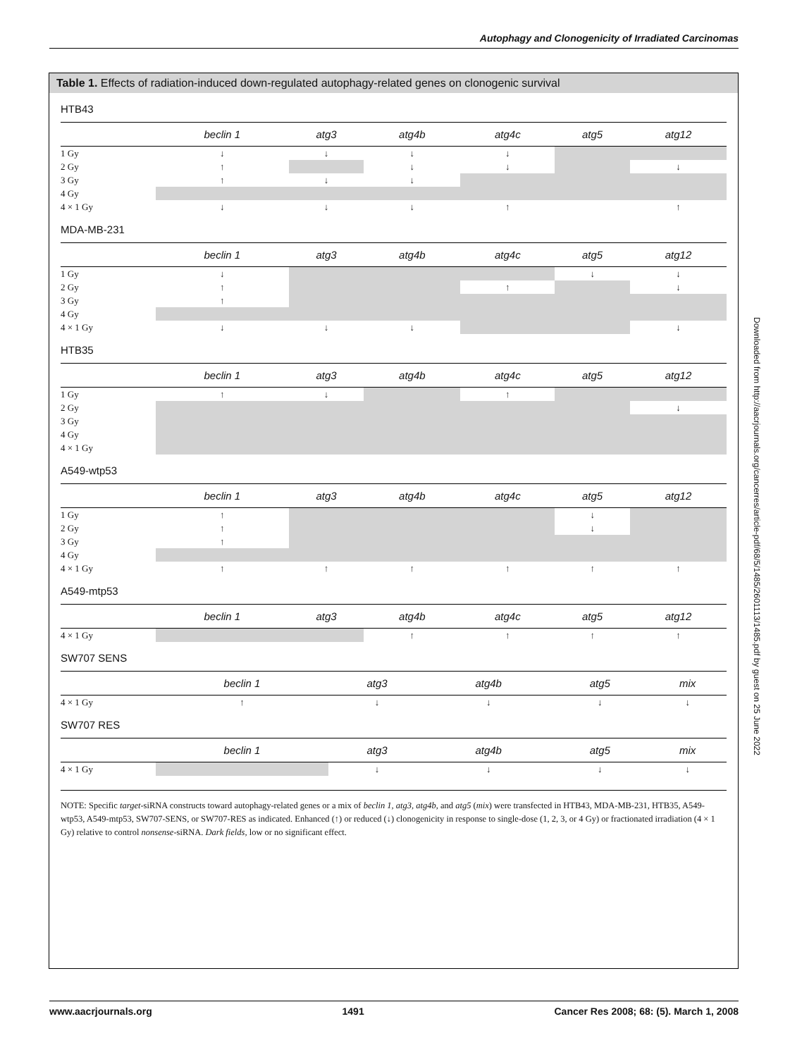Autophagy and Clonogenicity of Irradiated Carcinomas
Table 1. Effects of radiation-induced down-regulated autophagy-related genes on clonogenic survival
HTB43
| | beclin 1 | atg3 | atg4b | atg4c | atg5 | atg12 |
| --- | --- | --- | --- | --- | --- | --- |
| 1 Gy | ↓ | ↓ | ↓ | ↓ | | |
| 2 Gy | ↑ | | ↓ | ↓ | | ↓ |
| 3 Gy | ↑ | ↓ | ↓ | | | |
| 4 Gy | | | | | | |
| 4 × 1 Gy | ↓ | ↓ | ↓ | ↑ | | ↑ |
MDA-MB-231
| | beclin 1 | atg3 | atg4b | atg4c | atg5 | atg12 |
| --- | --- | --- | --- | --- | --- | --- |
| 1 Gy | ↓ | | | | ↓ | ↓ |
| 2 Gy | ↑ | | | ↑ | | ↓ |
| 3 Gy | ↑ | | | | | |
| 4 Gy | | | | | | |
| 4 × 1 Gy | ↓ | ↓ | ↓ | | | ↓ |
HTB35
| | beclin 1 | atg3 | atg4b | atg4c | atg5 | atg12 |
| --- | --- | --- | --- | --- | --- | --- |
| 1 Gy | ↑ | ↓ | | ↑ | | |
| 2 Gy | | | | | | ↓ |
| 3 Gy | | | | | | |
| 4 Gy | | | | | | |
| 4 × 1 Gy | | | | | | |
A549-wtp53
| | beclin 1 | atg3 | atg4b | atg4c | atg5 | atg12 |
| --- | --- | --- | --- | --- | --- | --- |
| 1 Gy | ↑ | | | | ↓ | |
| 2 Gy | ↑ | | | | ↓ | |
| 3 Gy | ↑ | | | | | |
| 4 Gy | | | | | | |
| 4 × 1 Gy | ↑ | ↑ | ↑ | ↑ | ↑ | ↑ |
A549-mtp53
| | beclin 1 | atg3 | atg4b | atg4c | atg5 | atg12 |
| --- | --- | --- | --- | --- | --- | --- |
| 4 × 1 Gy | | | ↑ | ↑ | ↑ | ↑ |
SW707 SENS
| | beclin 1 | atg3 | atg4b | atg5 | mix | |
| --- | --- | --- | --- | --- | --- | --- |
| 4 × 1 Gy | ↑ | ↓ | ↓ | ↓ | ↓ | |
SW707 RES
| | beclin 1 | atg3 | atg4b | atg5 | mix | |
| --- | --- | --- | --- | --- | --- | --- |
| 4 × 1 Gy | | ↓ | ↓ | ↓ | ↓ | |
NOTE: Specific target-siRNA constructs toward autophagy-related genes or a mix of beclin 1, atg3, atg4b, and atg5 (mix) were transfected in HTB43, MDA-MB-231, HTB35, A549-wtp53, A549-mtp53, SW707-SENS, or SW707-RES as indicated. Enhanced (↑) or reduced (↓) clonogenicity in response to single-dose (1, 2, 3, or 4 Gy) or fractionated irradiation (4 × 1 Gy) relative to control nonsense-siRNA. Dark fields, low or no significant effect.
Downloaded from http://aacrjournals.org/cancerres/article-pdf/68/5/1485/2601113/1485.pdf by guest on 25 June 2022
www.aacrjournals.org 1491 Cancer Res 2008; 68: (5). March 1, 2008